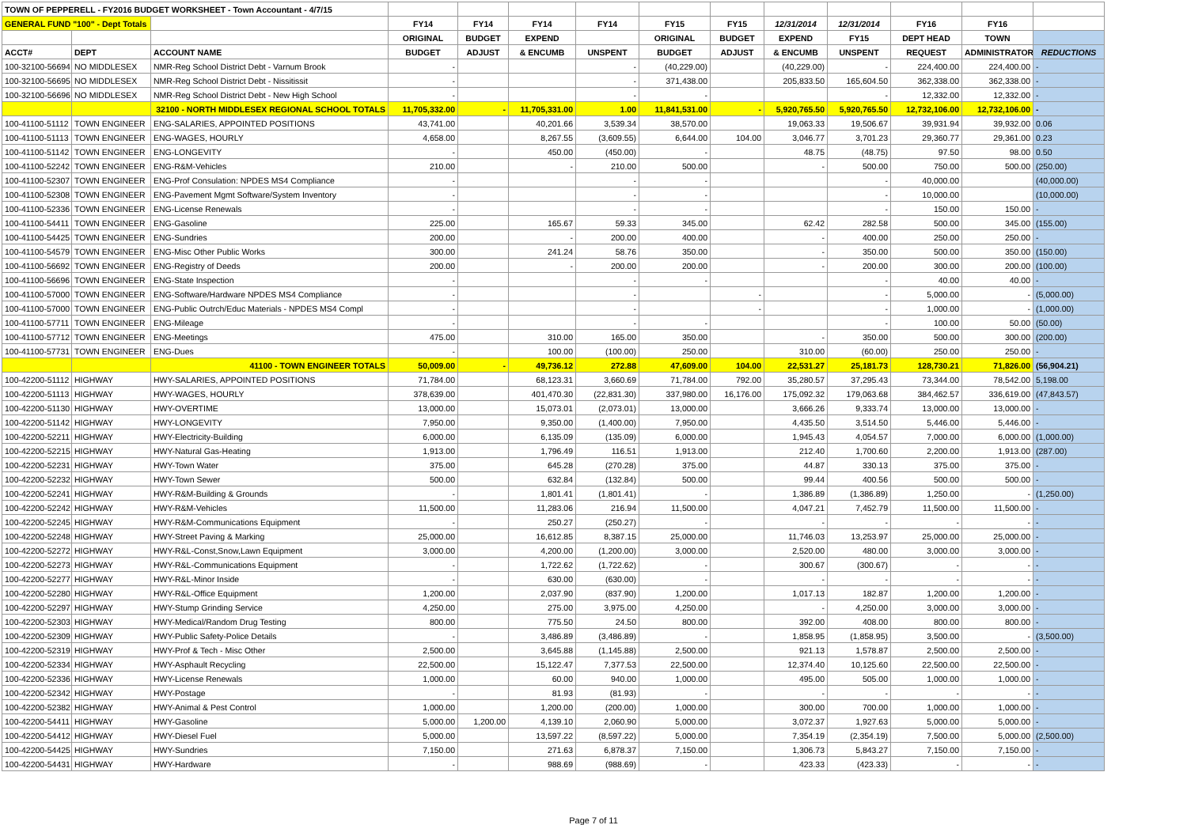| TOWN OF PEPPERELL - FY2016 BUDGET WORKSHEET - Town Accountant - 4/7/15 | | | | | | | | | | | | | |
| GENERAL FUND "100" - Dept Totals | | | FY14 | FY14 | FY14 | FY14 | FY15 | FY15 | 12/31/2014 | 12/31/2014 | FY16 | FY16 | |
| | | | ORIGINAL | BUDGET | EXPEND | | ORIGINAL | BUDGET | EXPEND | FY15 | DEPT HEAD | TOWN | |
| ACCT# | DEPT | ACCOUNT NAME | BUDGET | ADJUST | & ENCUMB | UNSPENT | BUDGET | ADJUST | & ENCUMB | UNSPENT | REQUEST | ADMINISTRATOR | REDUCTIONS |
| 100-32100-56694 | NO MIDDLESEX | NMR-Reg School District Debt - Varnum Brook | - | | | - | (40,229.00) | | (40,229.00) | - | 224,400.00 | 224,400.00 | - |
| 100-32100-56695 | NO MIDDLESEX | NMR-Reg School District Debt - Nissitissit | - | | | - | 371,438.00 | | 205,833.50 | 165,604.50 | 362,338.00 | 362,338.00 | - |
| 100-32100-56696 | NO MIDDLESEX | NMR-Reg School District Debt - New High School | - | | | - | - | | | - | 12,332.00 | 12,332.00 | - |
| | | 32100 - NORTH MIDDLESEX REGIONAL SCHOOL TOTALS | 11,705,332.00 | - | 11,705,331.00 | 1.00 | 11,841,531.00 | - | 5,920,765.50 | 5,920,765.50 | 12,732,106.00 | 12,732,106.00 | - |
| 100-41100-51112 | TOWN ENGINEER | ENG-SALARIES, APPOINTED POSITIONS | 43,741.00 | | 40,201.66 | 3,539.34 | 38,570.00 | | 19,063.33 | 19,506.67 | 39,931.94 | 39,932.00 | 0.06 |
| 100-41100-51113 | TOWN ENGINEER | ENG-WAGES, HOURLY | 4,658.00 | | 8,267.55 | (3,609.55) | 6,644.00 | 104.00 | 3,046.77 | 3,701.23 | 29,360.77 | 29,361.00 | 0.23 |
| 100-41100-51142 | TOWN ENGINEER | ENG-LONGEVITY | - | | 450.00 | (450.00) | - | | 48.75 | (48.75) | 97.50 | 98.00 | 0.50 |
| 100-41100-52242 | TOWN ENGINEER | ENG-R&M-Vehicles | 210.00 | | - | 210.00 | 500.00 | | - | 500.00 | 750.00 | 500.00 | (250.00) |
| 100-41100-52307 | TOWN ENGINEER | ENG-Prof Consulation: NPDES MS4 Compliance | - | | | - | - | | | - | 40,000.00 | | (40,000.00) |
| 100-41100-52308 | TOWN ENGINEER | ENG-Pavement Mgmt Software/System Inventory | - | | | - | - | | | - | 10,000.00 | | (10,000.00) |
| 100-41100-52336 | TOWN ENGINEER | ENG-License Renewals | - | | | - | - | | | - | 150.00 | 150.00 | - |
| 100-41100-54411 | TOWN ENGINEER | ENG-Gasoline | 225.00 | | 165.67 | 59.33 | 345.00 | | 62.42 | 282.58 | 500.00 | 345.00 | (155.00) |
| 100-41100-54425 | TOWN ENGINEER | ENG-Sundries | 200.00 | | - | 200.00 | 400.00 | | - | 400.00 | 250.00 | 250.00 | - |
| 100-41100-54579 | TOWN ENGINEER | ENG-Misc Other Public Works | 300.00 | | 241.24 | 58.76 | 350.00 | | - | 350.00 | 500.00 | 350.00 | (150.00) |
| 100-41100-56692 | TOWN ENGINEER | ENG-Registry of Deeds | 200.00 | | - | 200.00 | 200.00 | | - | 200.00 | 300.00 | 200.00 | (100.00) |
| 100-41100-56696 | TOWN ENGINEER | ENG-State Inspection | - | | | - | - | | | - | 40.00 | 40.00 | - |
| 100-41100-57000 | TOWN ENGINEER | ENG-Software/Hardware NPDES MS4 Compliance | - | | | - | | - | | - | 5,000.00 | - | (5,000.00) |
| 100-41100-57000 | TOWN ENGINEER | ENG-Public Outrch/Educ Materials - NPDES MS4 Compl | - | | | - | | - | | - | 1,000.00 | - | (1,000.00) |
| 100-41100-57711 | TOWN ENGINEER | ENG-Mileage | - | | | - | - | | | - | 100.00 | 50.00 | (50.00) |
| 100-41100-57712 | TOWN ENGINEER | ENG-Meetings | 475.00 | | 310.00 | 165.00 | 350.00 | | - | 350.00 | 500.00 | 300.00 | (200.00) |
| 100-41100-57731 | TOWN ENGINEER | ENG-Dues | - | | 100.00 | (100.00) | 250.00 | | 310.00 | (60.00) | 250.00 | 250.00 | - |
| | | 41100 - TOWN ENGINEER TOTALS | 50,009.00 | - | 49,736.12 | 272.88 | 47,609.00 | 104.00 | 22,531.27 | 25,181.73 | 128,730.21 | 71,826.00 | (56,904.21) |
| 100-42200-51112 | HIGHWAY | HWY-SALARIES, APPOINTED POSITIONS | 71,784.00 | | 68,123.31 | 3,660.69 | 71,784.00 | 792.00 | 35,280.57 | 37,295.43 | 73,344.00 | 78,542.00 | 5,198.00 |
| 100-42200-51113 | HIGHWAY | HWY-WAGES, HOURLY | 378,639.00 | | 401,470.30 | (22,831.30) | 337,980.00 | 16,176.00 | 175,092.32 | 179,063.68 | 384,462.57 | 336,619.00 | (47,843.57) |
| 100-42200-51130 | HIGHWAY | HWY-OVERTIME | 13,000.00 | | 15,073.01 | (2,073.01) | 13,000.00 | | 3,666.26 | 9,333.74 | 13,000.00 | 13,000.00 | - |
| 100-42200-51142 | HIGHWAY | HWY-LONGEVITY | 7,950.00 | | 9,350.00 | (1,400.00) | 7,950.00 | | 4,435.50 | 3,514.50 | 5,446.00 | 5,446.00 | - |
| 100-42200-52211 | HIGHWAY | HWY-Electricity-Building | 6,000.00 | | 6,135.09 | (135.09) | 6,000.00 | | 1,945.43 | 4,054.57 | 7,000.00 | 6,000.00 | (1,000.00) |
| 100-42200-52215 | HIGHWAY | HWY-Natural Gas-Heating | 1,913.00 | | 1,796.49 | 116.51 | 1,913.00 | | 212.40 | 1,700.60 | 2,200.00 | 1,913.00 | (287.00) |
| 100-42200-52231 | HIGHWAY | HWY-Town Water | 375.00 | | 645.28 | (270.28) | 375.00 | | 44.87 | 330.13 | 375.00 | 375.00 | - |
| 100-42200-52232 | HIGHWAY | HWY-Town Sewer | 500.00 | | 632.84 | (132.84) | 500.00 | | 99.44 | 400.56 | 500.00 | 500.00 | - |
| 100-42200-52241 | HIGHWAY | HWY-R&M-Building & Grounds | - | | 1,801.41 | (1,801.41) | - | | 1,386.89 | (1,386.89) | 1,250.00 | - | (1,250.00) |
| 100-42200-52242 | HIGHWAY | HWY-R&M-Vehicles | 11,500.00 | | 11,283.06 | 216.94 | 11,500.00 | | 4,047.21 | 7,452.79 | 11,500.00 | 11,500.00 | - |
| 100-42200-52245 | HIGHWAY | HWY-R&M-Communications Equipment | - | | 250.27 | (250.27) | - | | - | - | - | - | - |
| 100-42200-52248 | HIGHWAY | HWY-Street Paving & Marking | 25,000.00 | | 16,612.85 | 8,387.15 | 25,000.00 | | 11,746.03 | 13,253.97 | 25,000.00 | 25,000.00 | - |
| 100-42200-52272 | HIGHWAY | HWY-R&L-Const,Snow,Lawn Equipment | 3,000.00 | | 4,200.00 | (1,200.00) | 3,000.00 | | 2,520.00 | 480.00 | 3,000.00 | 3,000.00 | - |
| 100-42200-52273 | HIGHWAY | HWY-R&L-Communications Equipment | - | | 1,722.62 | (1,722.62) | - | | 300.67 | (300.67) | - | - | - |
| 100-42200-52277 | HIGHWAY | HWY-R&L-Minor Inside | - | | 630.00 | (630.00) | - | | - | - | - | - | - |
| 100-42200-52280 | HIGHWAY | HWY-R&L-Office Equipment | 1,200.00 | | 2,037.90 | (837.90) | 1,200.00 | | 1,017.13 | 182.87 | 1,200.00 | 1,200.00 | - |
| 100-42200-52297 | HIGHWAY | HWY-Stump Grinding Service | 4,250.00 | | 275.00 | 3,975.00 | 4,250.00 | | - | 4,250.00 | 3,000.00 | 3,000.00 | - |
| 100-42200-52303 | HIGHWAY | HWY-Medical/Random Drug Testing | 800.00 | | 775.50 | 24.50 | 800.00 | | 392.00 | 408.00 | 800.00 | 800.00 | - |
| 100-42200-52309 | HIGHWAY | HWY-Public Safety-Police Details | - | | 3,486.89 | (3,486.89) | - | | 1,858.95 | (1,858.95) | 3,500.00 | - | (3,500.00) |
| 100-42200-52319 | HIGHWAY | HWY-Prof & Tech - Misc Other | 2,500.00 | | 3,645.88 | (1,145.88) | 2,500.00 | | 921.13 | 1,578.87 | 2,500.00 | 2,500.00 | - |
| 100-42200-52334 | HIGHWAY | HWY-Asphault Recycling | 22,500.00 | | 15,122.47 | 7,377.53 | 22,500.00 | | 12,374.40 | 10,125.60 | 22,500.00 | 22,500.00 | - |
| 100-42200-52336 | HIGHWAY | HWY-License Renewals | 1,000.00 | | 60.00 | 940.00 | 1,000.00 | | 495.00 | 505.00 | 1,000.00 | 1,000.00 | - |
| 100-42200-52342 | HIGHWAY | HWY-Postage | - | | 81.93 | (81.93) | - | | - | - | - | - | - |
| 100-42200-52382 | HIGHWAY | HWY-Animal & Pest Control | 1,000.00 | | 1,200.00 | (200.00) | 1,000.00 | | 300.00 | 700.00 | 1,000.00 | 1,000.00 | - |
| 100-42200-54411 | HIGHWAY | HWY-Gasoline | 5,000.00 | 1,200.00 | 4,139.10 | 2,060.90 | 5,000.00 | | 3,072.37 | 1,927.63 | 5,000.00 | 5,000.00 | - |
| 100-42200-54412 | HIGHWAY | HWY-Diesel Fuel | 5,000.00 | | 13,597.22 | (8,597.22) | 5,000.00 | | 7,354.19 | (2,354.19) | 7,500.00 | 5,000.00 | (2,500.00) |
| 100-42200-54425 | HIGHWAY | HWY-Sundries | 7,150.00 | | 271.63 | 6,878.37 | 7,150.00 | | 1,306.73 | 5,843.27 | 7,150.00 | 7,150.00 | - |
| 100-42200-54431 | HIGHWAY | HWY-Hardware | - | | 988.69 | (988.69) | - | | 423.33 | (423.33) | - | - | - |
Page 7 of 11